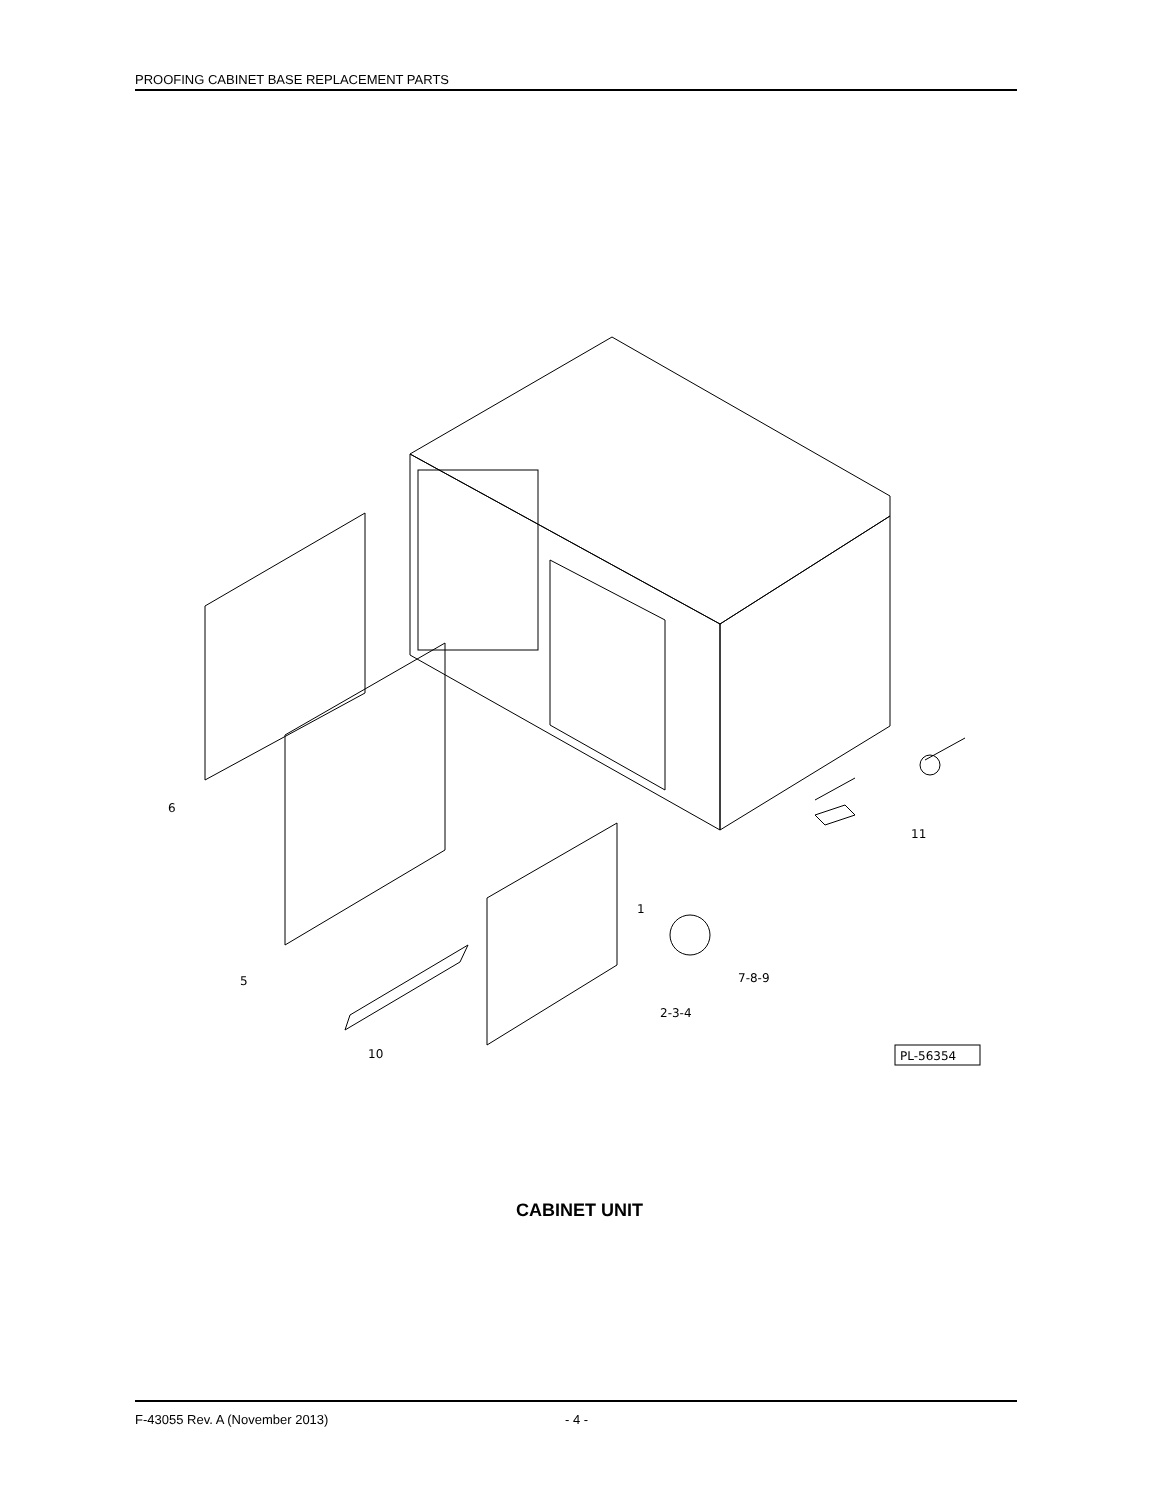PROOFING CABINET BASE REPLACEMENT PARTS
6
5
10
1
7-8-9
2-3-4
11
PL-56354
CABINET UNIT
F-43055 Rev. A (November 2013) - 4 -